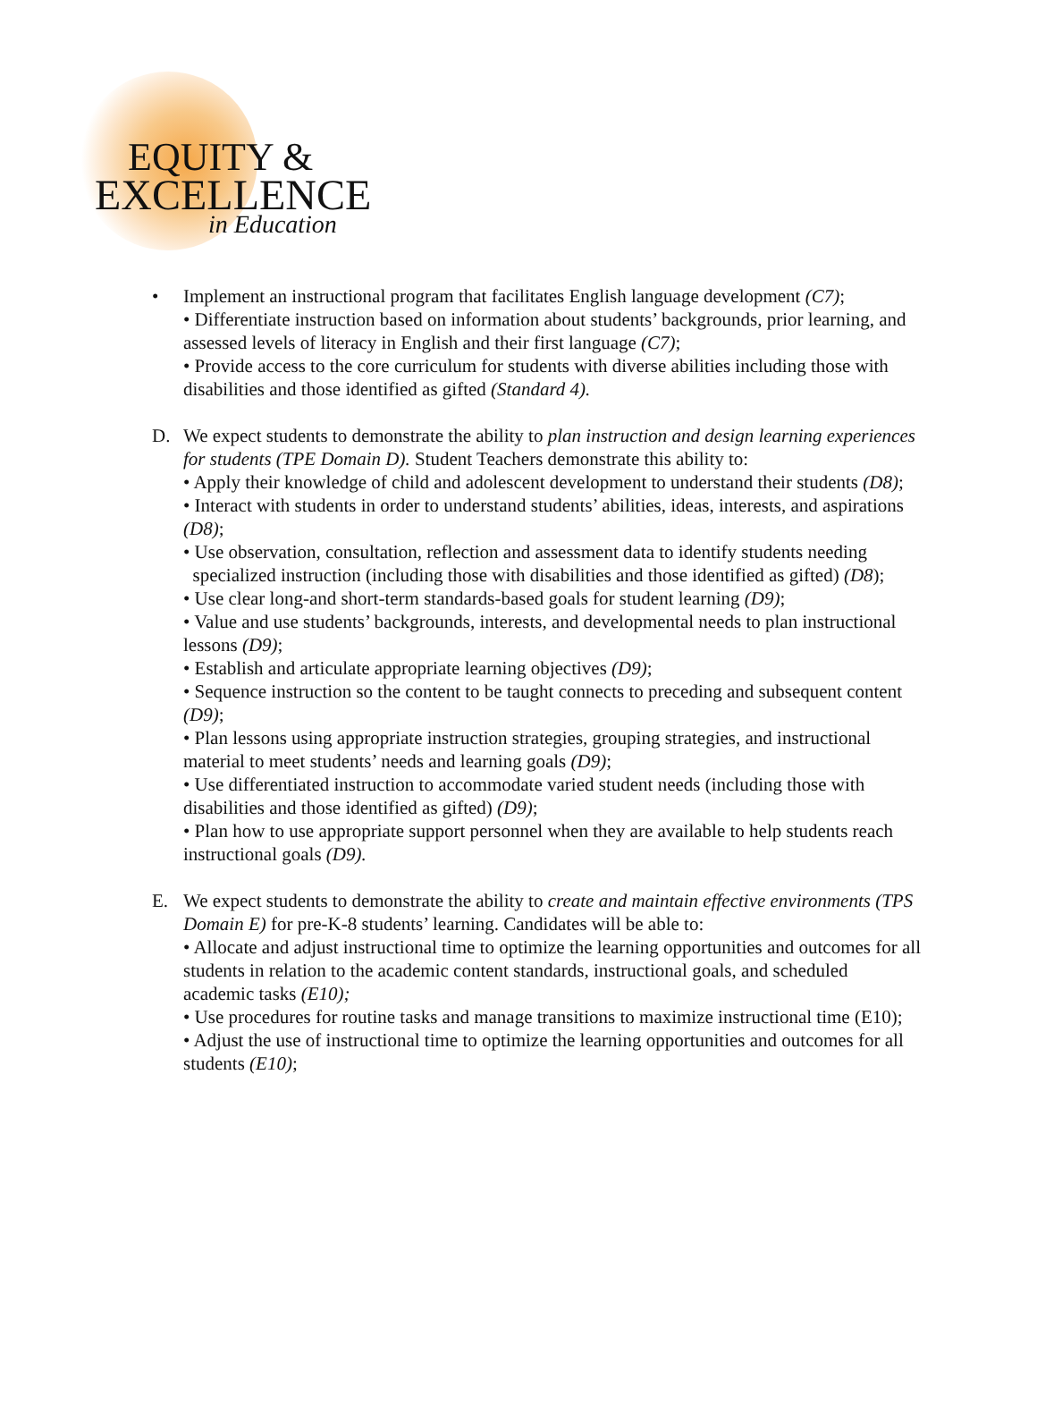EQUITY &
EXCELLENCE
in Education
• Implement an instructional program that facilitates English language development (C7);
• Differentiate instruction based on information about students’ backgrounds, prior learning, and assessed levels of literacy in English and their first language (C7);
• Provide access to the core curriculum for students with diverse abilities including those with disabilities and those identified as gifted (Standard 4).
D. We expect students to demonstrate the ability to plan instruction and design learning experiences for students (TPE Domain D). Student Teachers demonstrate this ability to:
• Apply their knowledge of child and adolescent development to understand their students (D8);
• Interact with students in order to understand students’ abilities, ideas, interests, and aspirations (D8);
• Use observation, consultation, reflection and assessment data to identify students needing
specialized instruction (including those with disabilities and those identified as gifted) (D8);
• Use clear long-and short-term standards-based goals for student learning (D9);
• Value and use students’ backgrounds, interests, and developmental needs to plan instructional lessons (D9);
• Establish and articulate appropriate learning objectives (D9);
• Sequence instruction so the content to be taught connects to preceding and subsequent content (D9);
• Plan lessons using appropriate instruction strategies, grouping strategies, and instructional material to meet students’ needs and learning goals (D9);
• Use differentiated instruction to accommodate varied student needs (including those with disabilities and those identified as gifted) (D9);
• Plan how to use appropriate support personnel when they are available to help students reach instructional goals (D9).
E. We expect students to demonstrate the ability to create and maintain effective environments (TPS Domain E) for pre-K-8 students’ learning. Candidates will be able to:
• Allocate and adjust instructional time to optimize the learning opportunities and outcomes for all students in relation to the academic content standards, instructional goals, and scheduled academic tasks (E10);
• Use procedures for routine tasks and manage transitions to maximize instructional time (E10);
• Adjust the use of instructional time to optimize the learning opportunities and outcomes for all students (E10);